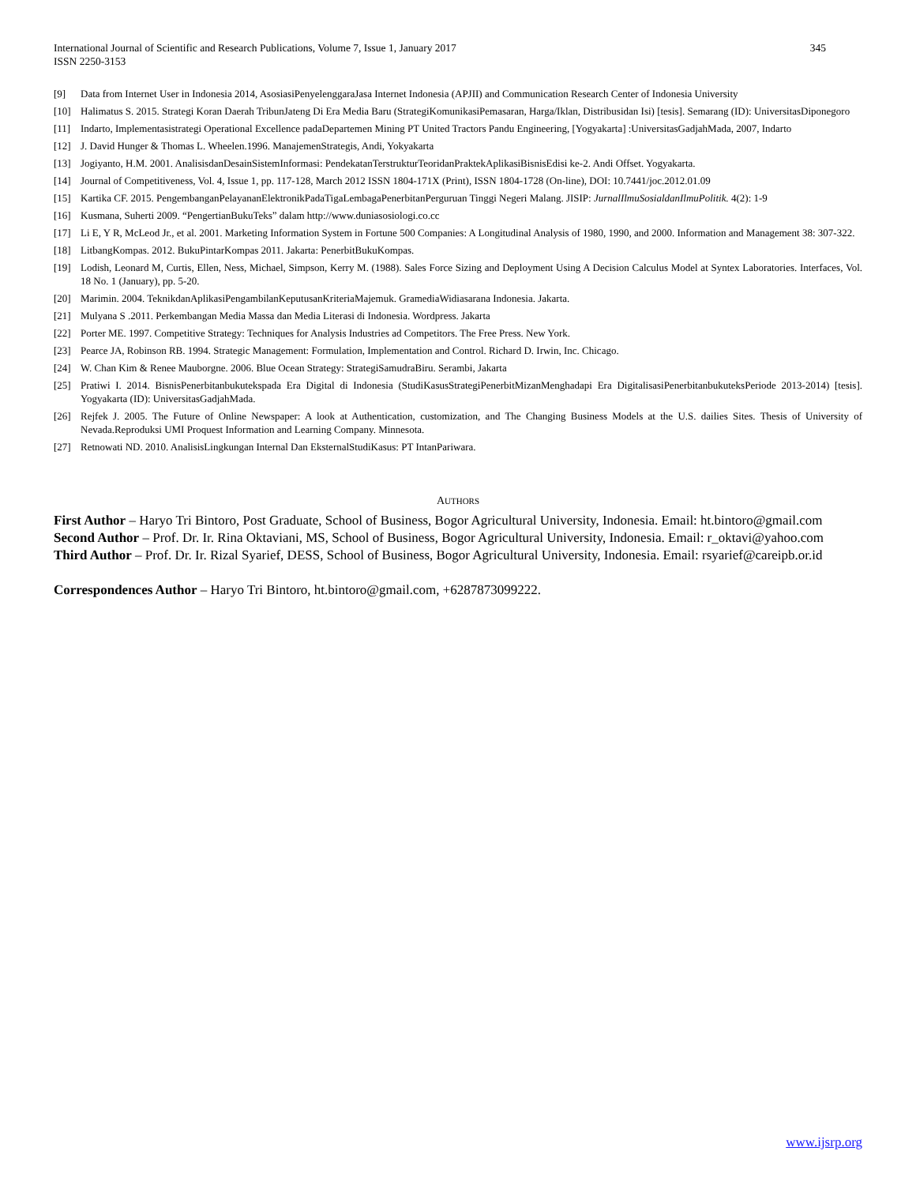International Journal of Scientific and Research Publications, Volume 7, Issue 1, January 2017
ISSN 2250-3153
345
[9] Data from Internet User in Indonesia 2014, AsosiasiPenyelenggaraJasa Internet Indonesia (APJII) and Communication Research Center of Indonesia University
[10] Halimatus S. 2015. Strategi Koran Daerah TribunJateng Di Era Media Baru (StrategiKomunikasiPemasaran, Harga/Iklan, Distribusidan Isi) [tesis]. Semarang (ID): UniversitasDiponegoro
[11] Indarto, Implementasistrategi Operational Excellence padaDepartemen Mining PT United Tractors Pandu Engineering, [Yogyakarta] :UniversitasGadjahMada, 2007, Indarto
[12] J. David Hunger & Thomas L. Wheelen.1996. ManajemenStrategis, Andi, Yokyakarta
[13] Jogiyanto, H.M. 2001. AnalisisdanDesainSistemInformasi: PendekatanTerstrukturTeoridanPraktekAplikasiBisnisEdisi ke-2. Andi Offset. Yogyakarta.
[14] Journal of Competitiveness, Vol. 4, Issue 1, pp. 117-128, March 2012 ISSN 1804-171X (Print), ISSN 1804-1728 (On-line), DOI: 10.7441/joc.2012.01.09
[15] Kartika CF. 2015. PengembanganPelayananElektronikPadaTigaLembagaPenerbitanPerguruan Tinggi Negeri Malang. JISIP: JurnalIlmuSosialdanIlmuPolitik. 4(2): 1-9
[16] Kusmana, Suherti 2009. “PengertianBukuTeks” dalam http://www.duniasosiologi.co.cc
[17] Li E, Y R, McLeod Jr., et al. 2001. Marketing Information System in Fortune 500 Companies: A Longitudinal Analysis of 1980, 1990, and 2000. Information and Management 38: 307-322.
[18] LitbangKompas. 2012. BukuPintarKompas 2011. Jakarta: PenerbitBukuKompas.
[19] Lodish, Leonard M, Curtis, Ellen, Ness, Michael, Simpson, Kerry M. (1988). Sales Force Sizing and Deployment Using A Decision Calculus Model at Syntex Laboratories. Interfaces, Vol. 18 No. 1 (January), pp. 5-20.
[20] Marimin. 2004. TeknikdanAplikasiPengambilanKeputusanKriteriaMajemuk. GramediaWidiasarana Indonesia. Jakarta.
[21] Mulyana S .2011. Perkembangan Media Massa dan Media Literasi di Indonesia. Wordpress. Jakarta
[22] Porter ME. 1997. Competitive Strategy: Techniques for Analysis Industries ad Competitors. The Free Press. New York.
[23] Pearce JA, Robinson RB. 1994. Strategic Management: Formulation, Implementation and Control. Richard D. Irwin, Inc. Chicago.
[24] W. Chan Kim & Renee Mauborgne. 2006. Blue Ocean Strategy: StrategiSamudraBiru. Serambi, Jakarta
[25] Pratiwi I. 2014. BisnisPenerbitanbukutekspada Era Digital di Indonesia (StudiKasusStrategiPenerbitMizanMenghadapi Era DigitalisasiPenerbitanbukuteksPeriode 2013-2014) [tesis]. Yogyakarta (ID): UniversitasGadjahMada.
[26] Rejfek J. 2005. The Future of Online Newspaper: A look at Authentication, customization, and The Changing Business Models at the U.S. dailies Sites. Thesis of University of Nevada.Reproduksi UMI Proquest Information and Learning Company. Minnesota.
[27] Retnowati ND. 2010. AnalisisLingkungan Internal Dan EksternalStudiKasus: PT IntanPariwara.
AUTHORS
First Author – Haryo Tri Bintoro, Post Graduate, School of Business, Bogor Agricultural University, Indonesia. Email: ht.bintoro@gmail.com
Second Author – Prof. Dr. Ir. Rina Oktaviani, MS, School of Business, Bogor Agricultural University, Indonesia. Email: r_oktavi@yahoo.com
Third Author – Prof. Dr. Ir. Rizal Syarief, DESS, School of Business, Bogor Agricultural University, Indonesia. Email: rsyarief@careipb.or.id
Correspondences Author – Haryo Tri Bintoro, ht.bintoro@gmail.com, +6287873099222.
www.ijsrp.org